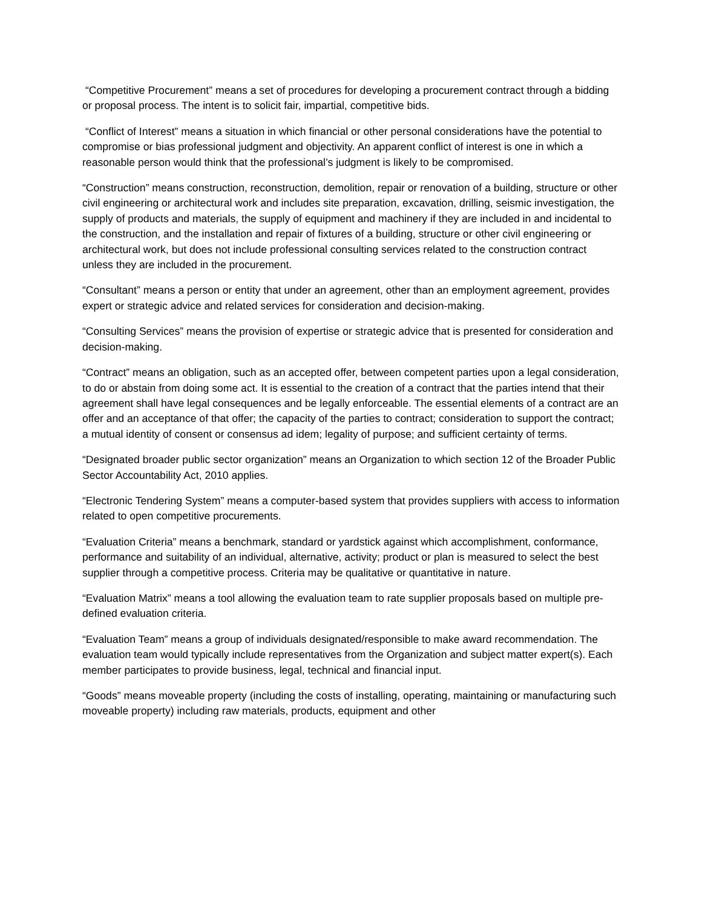“Competitive Procurement” means a set of procedures for developing a procurement contract through a bidding or proposal process. The intent is to solicit fair, impartial, competitive bids.
“Conflict of Interest” means a situation in which financial or other personal considerations have the potential to compromise or bias professional judgment and objectivity. An apparent conflict of interest is one in which a reasonable person would think that the professional’s judgment is likely to be compromised.
“Construction” means construction, reconstruction, demolition, repair or renovation of a building, structure or other civil engineering or architectural work and includes site preparation, excavation, drilling, seismic investigation, the supply of products and materials, the supply of equipment and machinery if they are included in and incidental to the construction, and the installation and repair of fixtures of a building, structure or other civil engineering or architectural work, but does not include professional consulting services related to the construction contract unless they are included in the procurement.
“Consultant” means a person or entity that under an agreement, other than an employment agreement, provides expert or strategic advice and related services for consideration and decision-making.
“Consulting Services” means the provision of expertise or strategic advice that is presented for consideration and decision-making.
“Contract” means an obligation, such as an accepted offer, between competent parties upon a legal consideration, to do or abstain from doing some act. It is essential to the creation of a contract that the parties intend that their agreement shall have legal consequences and be legally enforceable. The essential elements of a contract are an offer and an acceptance of that offer; the capacity of the parties to contract; consideration to support the contract; a mutual identity of consent or consensus ad idem; legality of purpose; and sufficient certainty of terms.
“Designated broader public sector organization” means an Organization to which section 12 of the Broader Public Sector Accountability Act, 2010 applies.
“Electronic Tendering System” means a computer-based system that provides suppliers with access to information related to open competitive procurements.
“Evaluation Criteria” means a benchmark, standard or yardstick against which accomplishment, conformance, performance and suitability of an individual, alternative, activity; product or plan is measured to select the best supplier through a competitive process. Criteria may be qualitative or quantitative in nature.
“Evaluation Matrix” means a tool allowing the evaluation team to rate supplier proposals based on multiple pre-defined evaluation criteria.
“Evaluation Team” means a group of individuals designated/responsible to make award recommendation. The evaluation team would typically include representatives from the Organization and subject matter expert(s). Each member participates to provide business, legal, technical and financial input.
“Goods” means moveable property (including the costs of installing, operating, maintaining or manufacturing such moveable property) including raw materials, products, equipment and other